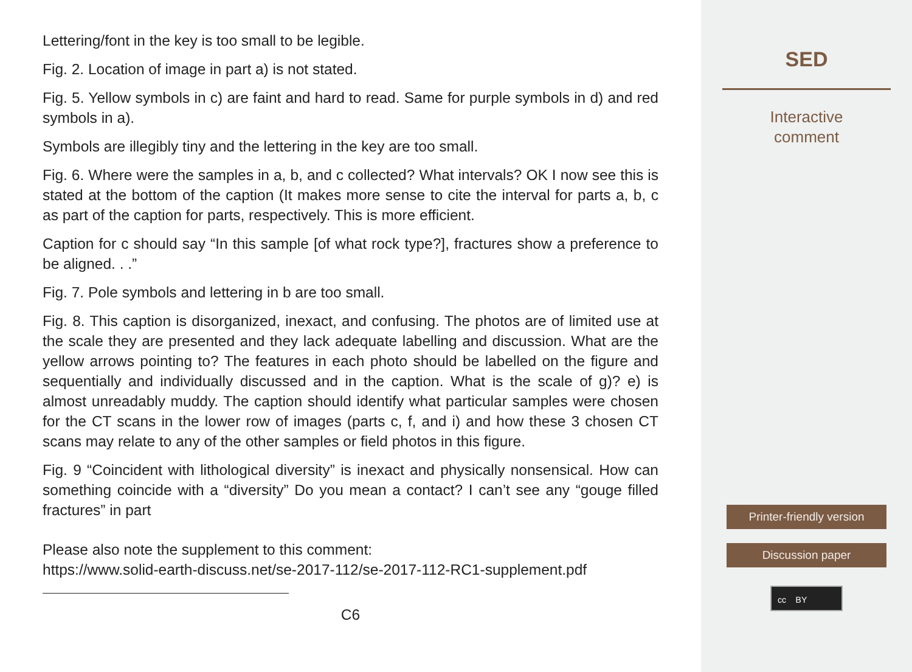Lettering/font in the key is too small to be legible.
Fig. 2. Location of image in part a) is not stated.
Fig. 5. Yellow symbols in c) are faint and hard to read. Same for purple symbols in d) and red symbols in a).
Symbols are illegibly tiny and the lettering in the key are too small.
Fig. 6. Where were the samples in a, b, and c collected? What intervals? OK I now see this is stated at the bottom of the caption (It makes more sense to cite the interval for parts a, b, c as part of the caption for parts, respectively. This is more efficient.
Caption for c should say “In this sample [of what rock type?], fractures show a preference to be aligned. . .”
Fig. 7. Pole symbols and lettering in b are too small.
Fig. 8. This caption is disorganized, inexact, and confusing. The photos are of limited use at the scale they are presented and they lack adequate labelling and discussion. What are the yellow arrows pointing to? The features in each photo should be labelled on the figure and sequentially and individually discussed and in the caption. What is the scale of g)? e) is almost unreadably muddy. The caption should identify what particular samples were chosen for the CT scans in the lower row of images (parts c, f, and i) and how these 3 chosen CT scans may relate to any of the other samples or field photos in this figure.
Fig. 9 “Coincident with lithological diversity” is inexact and physically nonsensical. How can something coincide with a “diversity” Do you mean a contact? I can’t see any “gouge filled fractures” in part
Please also note the supplement to this comment:
https://www.solid-earth-discuss.net/se-2017-112/se-2017-112-RC1-supplement.pdf
C6
SED
Interactive
comment
Printer-friendly version
Discussion paper
cc BY